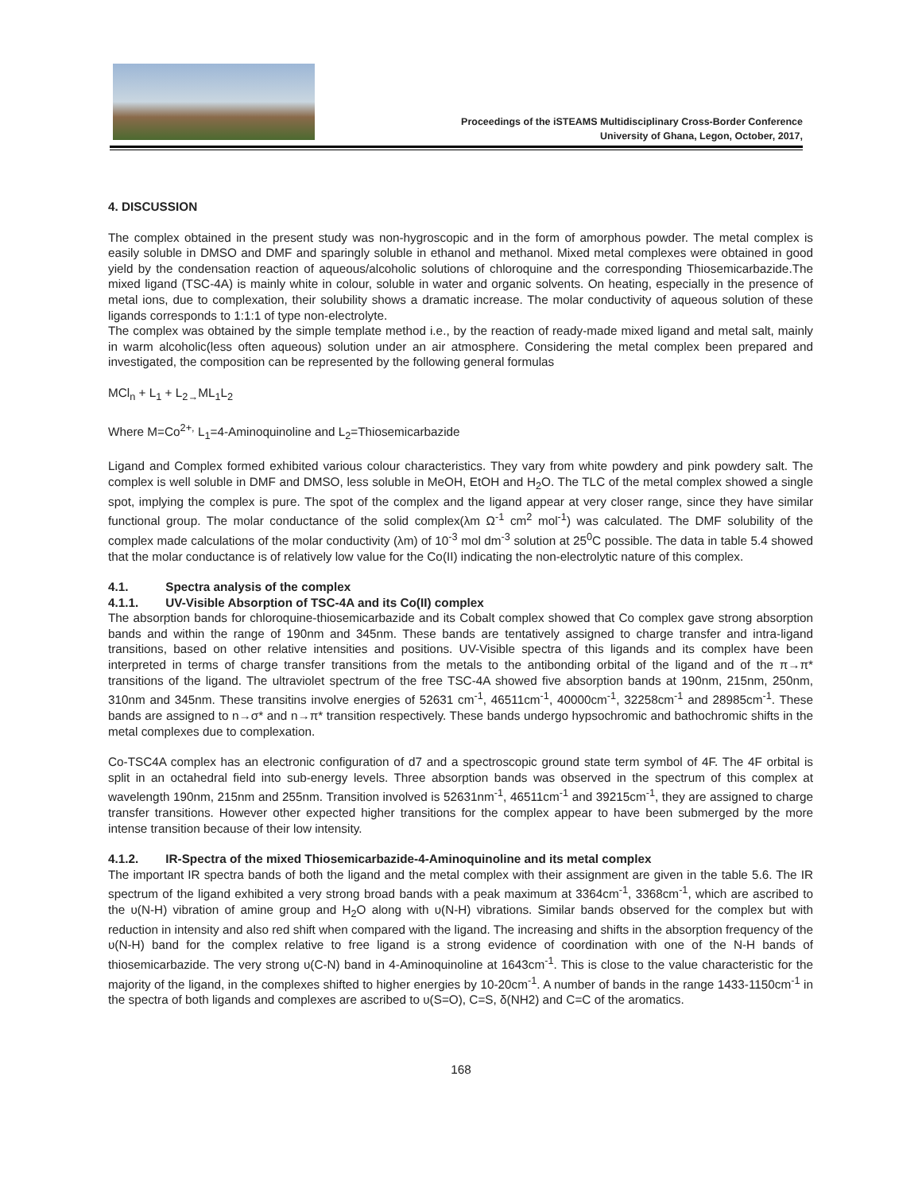Proceedings of the iSTEAMS Multidisciplinary Cross-Border Conference
University of Ghana, Legon, October, 2017,
4. DISCUSSION
The complex obtained in the present study was non-hygroscopic and in the form of amorphous powder. The metal complex is easily soluble in DMSO and DMF and sparingly soluble in ethanol and methanol. Mixed metal complexes were obtained in good yield by the condensation reaction of aqueous/alcoholic solutions of chloroquine and the corresponding Thiosemicarbazide.The mixed ligand (TSC-4A) is mainly white in colour, soluble in water and organic solvents. On heating, especially in the presence of metal ions, due to complexation, their solubility shows a dramatic increase. The molar conductivity of aqueous solution of these ligands corresponds to 1:1:1 of type non-electrolyte.
The complex was obtained by the simple template method i.e., by the reaction of ready-made mixed ligand and metal salt, mainly in warm alcoholic(less often aqueous) solution under an air atmosphere. Considering the metal complex been prepared and investigated, the composition can be represented by the following general formulas
MCl<sub>n</sub> + L<sub>1</sub> + L<sub>2→</sub>ML<sub>1</sub>L<sub>2</sub>
Where M=Co<sup>2+,</sup> L<sub>1</sub>=4-Aminoquinoline and L<sub>2</sub>=Thiosemicarbazide
Ligand and Complex formed exhibited various colour characteristics. They vary from white powdery and pink powdery salt. The complex is well soluble in DMF and DMSO, less soluble in MeOH, EtOH and H<sub>2</sub>O. The TLC of the metal complex showed a single spot, implying the complex is pure. The spot of the complex and the ligand appear at very closer range, since they have similar functional group. The molar conductance of the solid complex(λm Ω<sup>-1</sup> cm<sup>2</sup> mol<sup>-1</sup>) was calculated. The DMF solubility of the complex made calculations of the molar conductivity (λm) of 10<sup>-3</sup> mol dm<sup>-3</sup> solution at 25<sup>0</sup>C possible. The data in table 5.4 showed that the molar conductance is of relatively low value for the Co(II) indicating the non-electrolytic nature of this complex.
4.1. Spectra analysis of the complex
4.1.1. UV-Visible Absorption of TSC-4A and its Co(II) complex
The absorption bands for chloroquine-thiosemicarbazide and its Cobalt complex showed that Co complex gave strong absorption bands and within the range of 190nm and 345nm. These bands are tentatively assigned to charge transfer and intra-ligand transitions, based on other relative intensities and positions. UV-Visible spectra of this ligands and its complex have been interpreted in terms of charge transfer transitions from the metals to the antibonding orbital of the ligand and of the π→π* transitions of the ligand. The ultraviolet spectrum of the free TSC-4A showed five absorption bands at 190nm, 215nm, 250nm, 310nm and 345nm. These transitins involve energies of 52631 cm<sup>-1</sup>, 46511cm<sup>-1</sup>, 40000cm<sup>-1</sup>, 32258cm<sup>-1</sup> and 28985cm<sup>-1</sup>. These bands are assigned to n→σ* and n→π* transition respectively. These bands undergo hypsochromic and bathochromic shifts in the metal complexes due to complexation.
Co-TSC4A complex has an electronic configuration of d7 and a spectroscopic ground state term symbol of 4F. The 4F orbital is split in an octahedral field into sub-energy levels. Three absorption bands was observed in the spectrum of this complex at wavelength 190nm, 215nm and 255nm. Transition involved is 52631nm<sup>-1</sup>, 46511cm<sup>-1</sup> and 39215cm<sup>-1</sup>, they are assigned to charge transfer transitions. However other expected higher transitions for the complex appear to have been submerged by the more intense transition because of their low intensity.
4.1.2. IR-Spectra of the mixed Thiosemicarbazide-4-Aminoquinoline and its metal complex
The important IR spectra bands of both the ligand and the metal complex with their assignment are given in the table 5.6. The IR spectrum of the ligand exhibited a very strong broad bands with a peak maximum at 3364cm<sup>-1</sup>, 3368cm<sup>-1</sup>, which are ascribed to the υ(N-H) vibration of amine group and H<sub>2</sub>O along with υ(N-H) vibrations. Similar bands observed for the complex but with reduction in intensity and also red shift when compared with the ligand. The increasing and shifts in the absorption frequency of the υ(N-H) band for the complex relative to free ligand is a strong evidence of coordination with one of the N-H bands of thiosemicarbazide. The very strong υ(C-N) band in 4-Aminoquinoline at 1643cm<sup>-1</sup>. This is close to the value characteristic for the majority of the ligand, in the complexes shifted to higher energies by 10-20cm<sup>-1</sup>. A number of bands in the range 1433-1150cm<sup>-1</sup> in the spectra of both ligands and complexes are ascribed to υ(S=O), C=S, δ(NH2) and C=C of the aromatics.
168